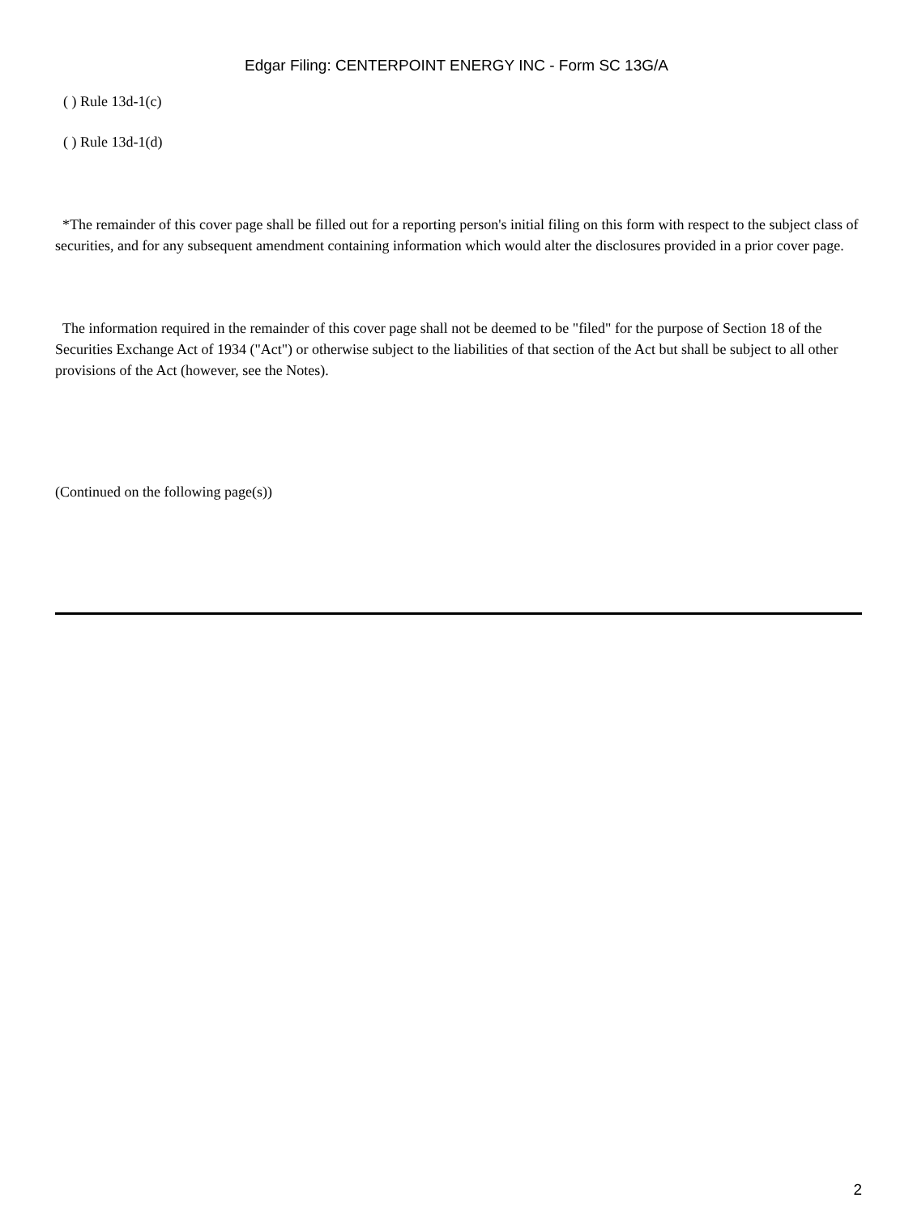Edgar Filing: CENTERPOINT ENERGY INC - Form SC 13G/A
( ) Rule 13d-1(c)
( ) Rule 13d-1(d)
*The remainder of this cover page shall be filled out for a reporting person's initial filing on this form with respect to the subject class of securities, and for any subsequent amendment containing information which would alter the disclosures provided in a prior cover page.
The information required in the remainder of this cover page shall not be deemed to be "filed" for the purpose of Section 18 of the Securities Exchange Act of 1934 ("Act") or otherwise subject to the liabilities of that section of the Act but shall be subject to all other provisions of the Act (however, see the Notes).
(Continued on the following page(s))
2